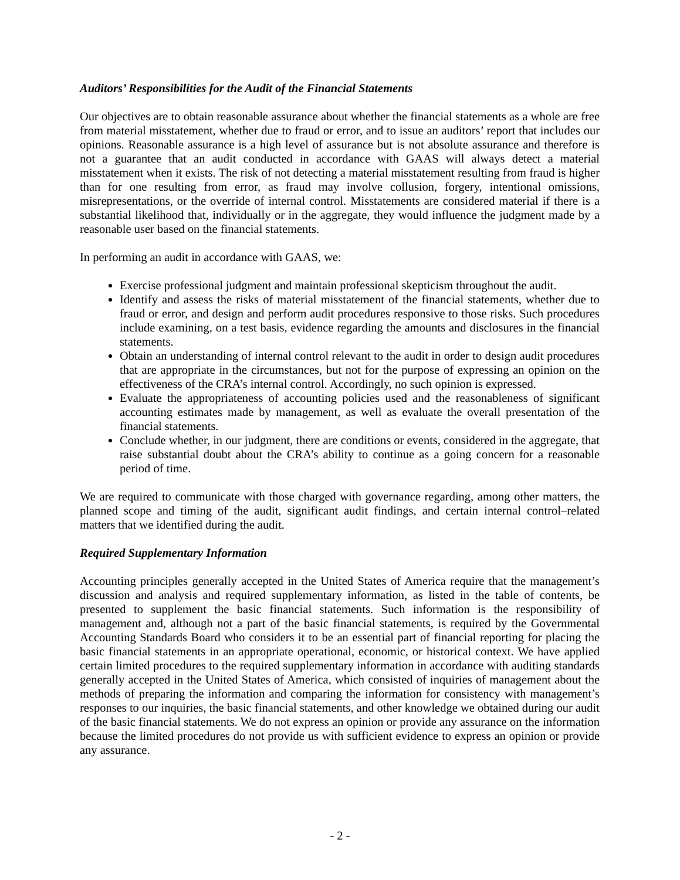Auditors’ Responsibilities for the Audit of the Financial Statements
Our objectives are to obtain reasonable assurance about whether the financial statements as a whole are free from material misstatement, whether due to fraud or error, and to issue an auditors’ report that includes our opinions. Reasonable assurance is a high level of assurance but is not absolute assurance and therefore is not a guarantee that an audit conducted in accordance with GAAS will always detect a material misstatement when it exists. The risk of not detecting a material misstatement resulting from fraud is higher than for one resulting from error, as fraud may involve collusion, forgery, intentional omissions, misrepresentations, or the override of internal control. Misstatements are considered material if there is a substantial likelihood that, individually or in the aggregate, they would influence the judgment made by a reasonable user based on the financial statements.
In performing an audit in accordance with GAAS, we:
Exercise professional judgment and maintain professional skepticism throughout the audit.
Identify and assess the risks of material misstatement of the financial statements, whether due to fraud or error, and design and perform audit procedures responsive to those risks. Such procedures include examining, on a test basis, evidence regarding the amounts and disclosures in the financial statements.
Obtain an understanding of internal control relevant to the audit in order to design audit procedures that are appropriate in the circumstances, but not for the purpose of expressing an opinion on the effectiveness of the CRA’s internal control. Accordingly, no such opinion is expressed.
Evaluate the appropriateness of accounting policies used and the reasonableness of significant accounting estimates made by management, as well as evaluate the overall presentation of the financial statements.
Conclude whether, in our judgment, there are conditions or events, considered in the aggregate, that raise substantial doubt about the CRA’s ability to continue as a going concern for a reasonable period of time.
We are required to communicate with those charged with governance regarding, among other matters, the planned scope and timing of the audit, significant audit findings, and certain internal control–related matters that we identified during the audit.
Required Supplementary Information
Accounting principles generally accepted in the United States of America require that the management’s discussion and analysis and required supplementary information, as listed in the table of contents, be presented to supplement the basic financial statements. Such information is the responsibility of management and, although not a part of the basic financial statements, is required by the Governmental Accounting Standards Board who considers it to be an essential part of financial reporting for placing the basic financial statements in an appropriate operational, economic, or historical context. We have applied certain limited procedures to the required supplementary information in accordance with auditing standards generally accepted in the United States of America, which consisted of inquiries of management about the methods of preparing the information and comparing the information for consistency with management’s responses to our inquiries, the basic financial statements, and other knowledge we obtained during our audit of the basic financial statements. We do not express an opinion or provide any assurance on the information because the limited procedures do not provide us with sufficient evidence to express an opinion or provide any assurance.
- 2 -